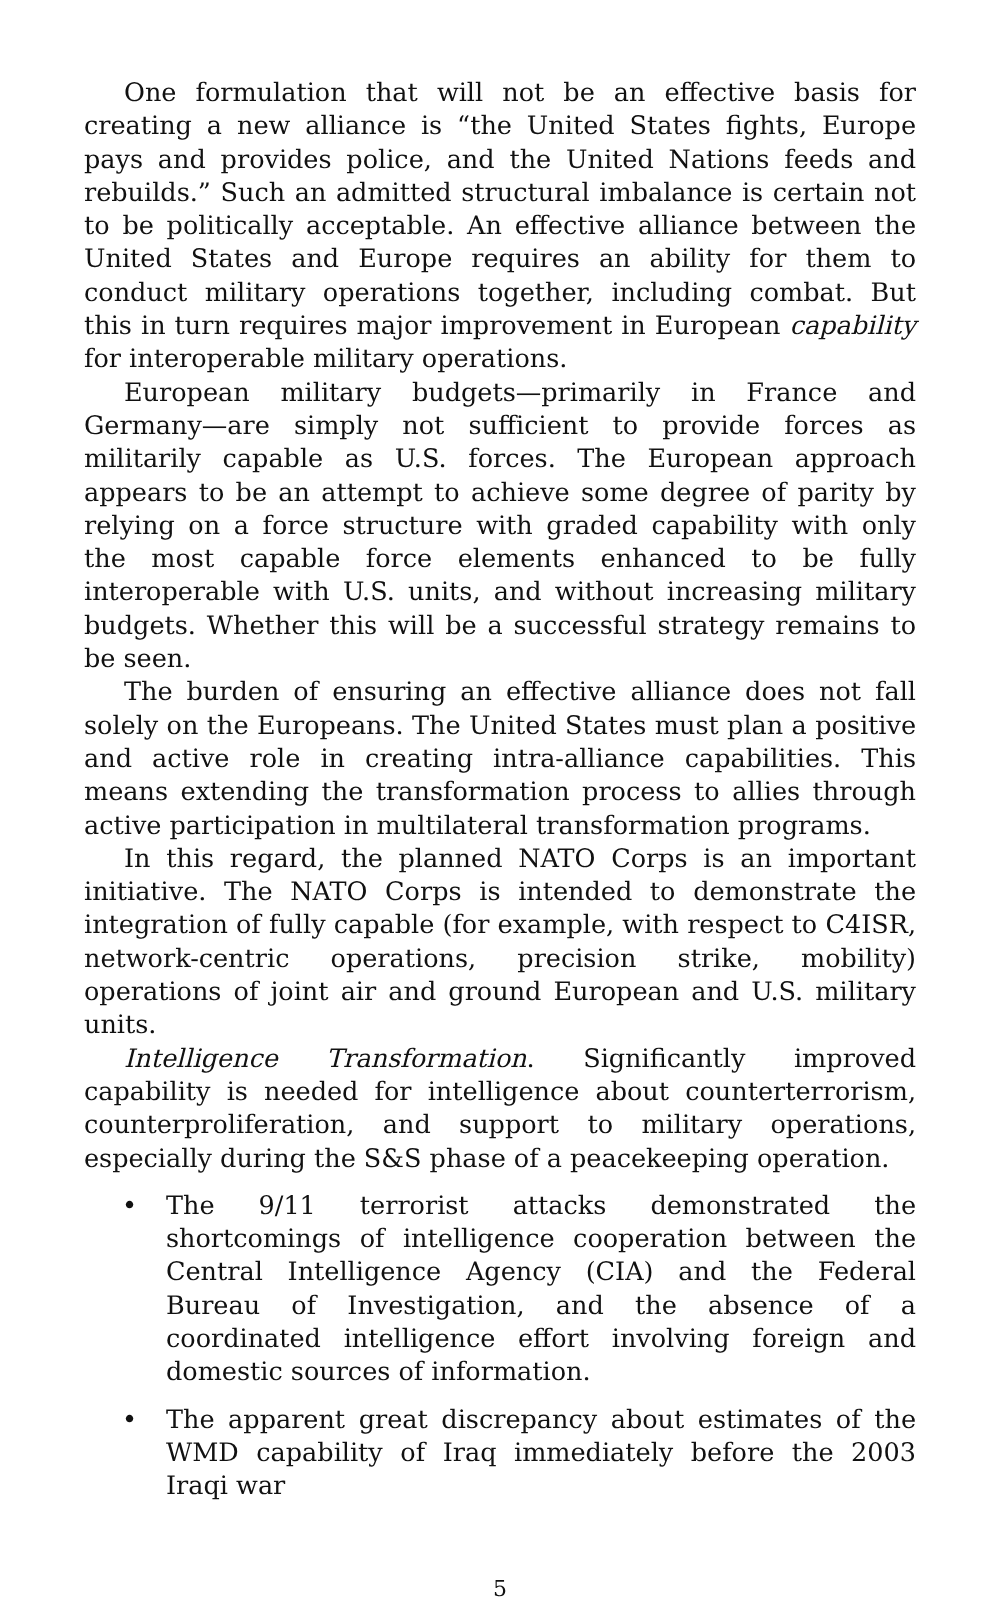One formulation that will not be an effective basis for creating a new alliance is “the United States fights, Europe pays and provides police, and the United Nations feeds and rebuilds.” Such an admitted structural imbalance is certain not to be politically acceptable. An effective alliance between the United States and Europe requires an ability for them to conduct military operations together, including combat. But this in turn requires major improvement in European capability for interoperable military operations.
European military budgets—primarily in France and Germany—are simply not sufficient to provide forces as militarily capable as U.S. forces. The European approach appears to be an attempt to achieve some degree of parity by relying on a force structure with graded capability with only the most capable force elements enhanced to be fully interoperable with U.S. units, and without increasing military budgets. Whether this will be a successful strategy remains to be seen.
The burden of ensuring an effective alliance does not fall solely on the Europeans. The United States must plan a positive and active role in creating intra-alliance capabilities. This means extending the transformation process to allies through active participation in multilateral transformation programs.
In this regard, the planned NATO Corps is an important initiative. The NATO Corps is intended to demonstrate the integration of fully capable (for example, with respect to C4ISR, network-centric operations, precision strike, mobility) operations of joint air and ground European and U.S. military units.
Intelligence Transformation. Significantly improved capability is needed for intelligence about counterterrorism, counterproliferation, and support to military operations, especially during the S&S phase of a peacekeeping operation.
• The 9/11 terrorist attacks demonstrated the shortcomings of intelligence cooperation between the Central Intelligence Agency (CIA) and the Federal Bureau of Investigation, and the absence of a coordinated intelligence effort involving foreign and domestic sources of information.
• The apparent great discrepancy about estimates of the WMD capability of Iraq immediately before the 2003 Iraqi war
5